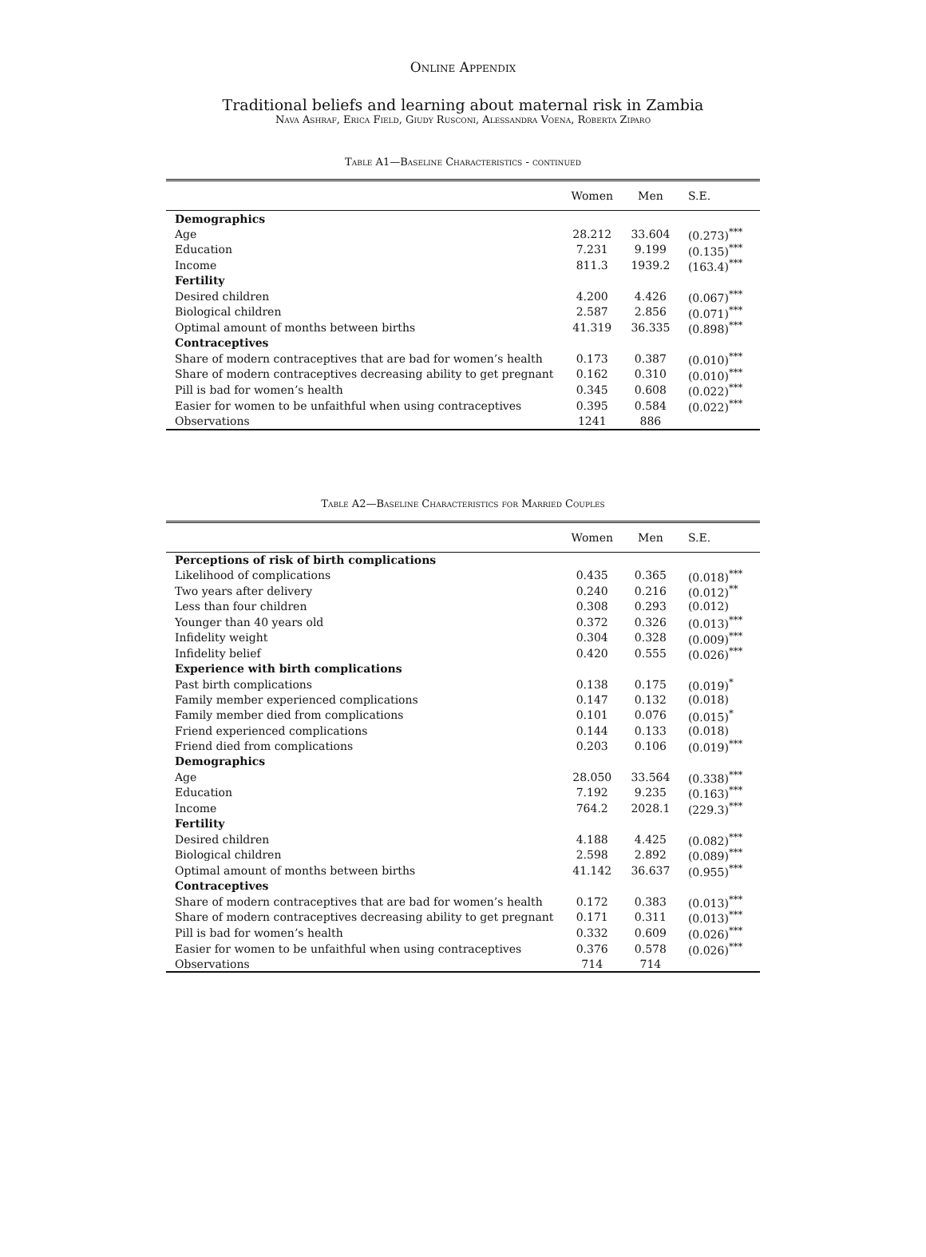Online Appendix
Traditional beliefs and learning about maternal risk in Zambia
Nava Ashraf, Erica Field, Giudy Rusconi, Alessandra Voena, Roberta Ziparo
Table A1—Baseline Characteristics - continued
| | Women | Men | S.E. |
| --- | --- | --- | --- |
| Demographics | | | |
| Age | 28.212 | 33.604 | (0.273)<sup>***</sup> |
| Education | 7.231 | 9.199 | (0.135)<sup>***</sup> |
| Income | 811.3 | 1939.2 | (163.4)<sup>***</sup> |
| Fertility | | | |
| Desired children | 4.200 | 4.426 | (0.067)<sup>***</sup> |
| Biological children | 2.587 | 2.856 | (0.071)<sup>***</sup> |
| Optimal amount of months between births | 41.319 | 36.335 | (0.898)<sup>***</sup> |
| Contraceptives | | | |
| Share of modern contraceptives that are bad for women’s health | 0.173 | 0.387 | (0.010)<sup>***</sup> |
| Share of modern contraceptives decreasing ability to get pregnant | 0.162 | 0.310 | (0.010)<sup>***</sup> |
| Pill is bad for women’s health | 0.345 | 0.608 | (0.022)<sup>***</sup> |
| Easier for women to be unfaithful when using contraceptives | 0.395 | 0.584 | (0.022)<sup>***</sup> |
| Observations | 1241 | 886 | |
Table A2—Baseline Characteristics for Married Couples
| | Women | Men | S.E. |
| --- | --- | --- | --- |
| Perceptions of risk of birth complications | | | |
| Likelihood of complications | 0.435 | 0.365 | (0.018)<sup>***</sup> |
| Two years after delivery | 0.240 | 0.216 | (0.012)<sup>**</sup> |
| Less than four children | 0.308 | 0.293 | (0.012) |
| Younger than 40 years old | 0.372 | 0.326 | (0.013)<sup>***</sup> |
| Infidelity weight | 0.304 | 0.328 | (0.009)<sup>***</sup> |
| Infidelity belief | 0.420 | 0.555 | (0.026)<sup>***</sup> |
| Experience with birth complications | | | |
| Past birth complications | 0.138 | 0.175 | (0.019)<sup>*</sup> |
| Family member experienced complications | 0.147 | 0.132 | (0.018) |
| Family member died from complications | 0.101 | 0.076 | (0.015)<sup>*</sup> |
| Friend experienced complications | 0.144 | 0.133 | (0.018) |
| Friend died from complications | 0.203 | 0.106 | (0.019)<sup>***</sup> |
| Demographics | | | |
| Age | 28.050 | 33.564 | (0.338)<sup>***</sup> |
| Education | 7.192 | 9.235 | (0.163)<sup>***</sup> |
| Income | 764.2 | 2028.1 | (229.3)<sup>***</sup> |
| Fertility | | | |
| Desired children | 4.188 | 4.425 | (0.082)<sup>***</sup> |
| Biological children | 2.598 | 2.892 | (0.089)<sup>***</sup> |
| Optimal amount of months between births | 41.142 | 36.637 | (0.955)<sup>***</sup> |
| Contraceptives | | | |
| Share of modern contraceptives that are bad for women’s health | 0.172 | 0.383 | (0.013)<sup>***</sup> |
| Share of modern contraceptives decreasing ability to get pregnant | 0.171 | 0.311 | (0.013)<sup>***</sup> |
| Pill is bad for women’s health | 0.332 | 0.609 | (0.026)<sup>***</sup> |
| Easier for women to be unfaithful when using contraceptives | 0.376 | 0.578 | (0.026)<sup>***</sup> |
| Observations | 714 | 714 | |